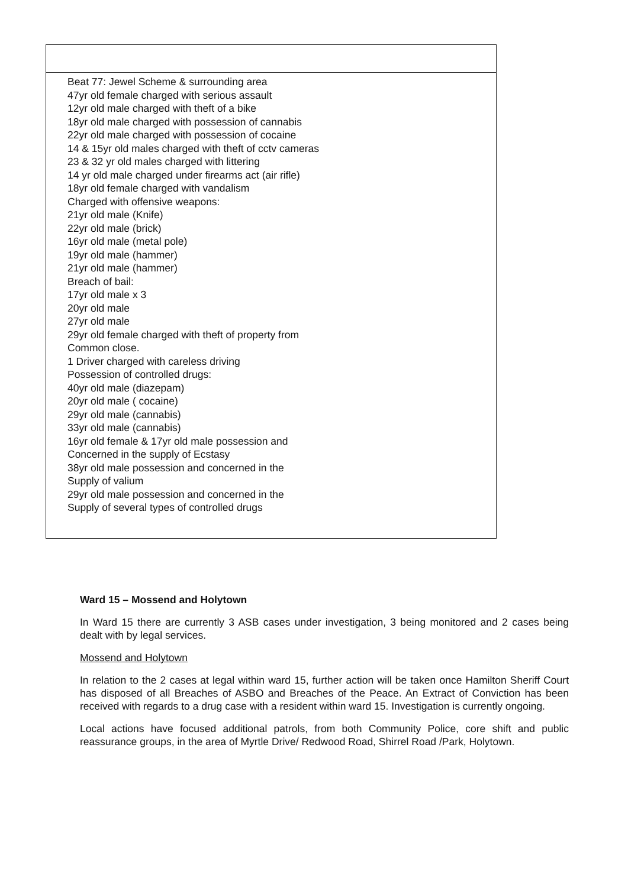| Beat 77: Jewel Scheme & surrounding area 47yr old female charged with serious assault 12yr old male charged with theft of a bike 18yr old male charged with possession of cannabis 22yr old male charged with possession of cocaine 14 & 15yr old males charged with theft of cctv cameras 23 & 32 yr old males charged with littering 14 yr old male charged under firearms act (air rifle) 18yr old female charged with vandalism Charged with offensive weapons: 21yr old male (Knife) 22yr old male (brick) 16yr old male (metal pole) 19yr old male (hammer) 21yr old male (hammer) Breach of bail: 17yr old male x 3 20yr old male 27yr old male 29yr old female charged with theft of property from Common close. 1 Driver charged with careless driving Possession of controlled drugs: 40yr old male (diazepam) 20yr old male ( cocaine) 29yr old male (cannabis) 33yr old male (cannabis) 16yr old female & 17yr old male possession and Concerned in the supply of Ecstasy 38yr old male possession and concerned in the Supply of valium 29yr old male possession and concerned in the Supply of several types of controlled drugs |
Ward 15 – Mossend and Holytown
In Ward 15 there are currently 3 ASB cases under investigation, 3 being monitored and 2 cases being dealt with by legal services.
Mossend and Holytown
In relation to the 2 cases at legal within ward 15, further action will be taken once Hamilton Sheriff Court has disposed of all Breaches of ASBO and Breaches of the Peace. An Extract of Conviction has been received with regards to a drug case with a resident within ward 15. Investigation is currently ongoing.
Local actions have focused additional patrols, from both Community Police, core shift and public reassurance groups, in the area of Myrtle Drive/ Redwood Road, Shirrel Road /Park, Holytown.